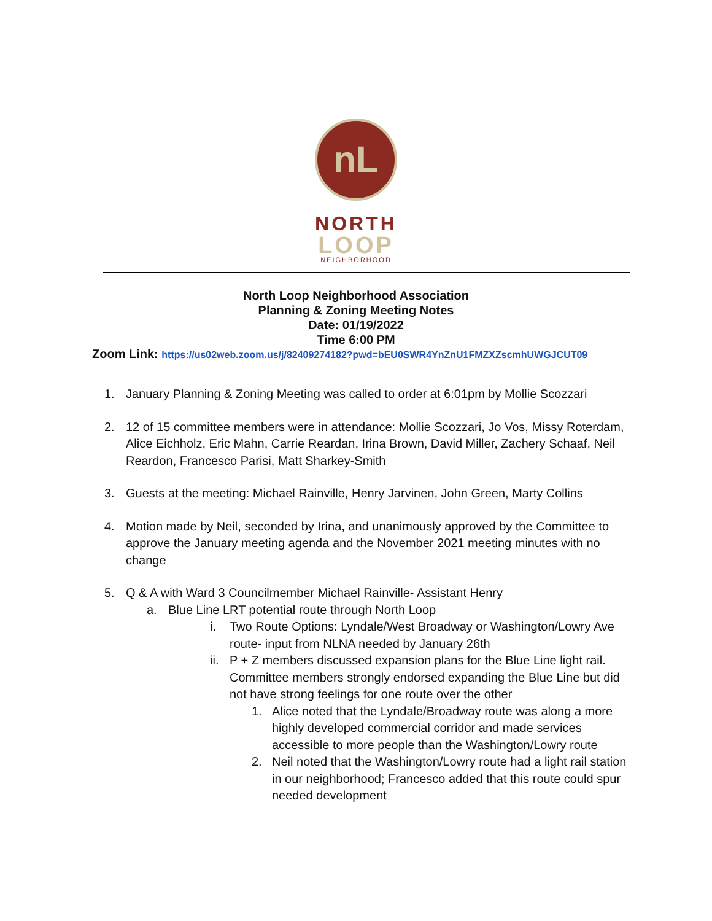nL
NORTH
LOOP
NEIGHBORHOOD
North Loop Neighborhood Association
Planning & Zoning Meeting Notes
Date: 01/19/2022
Time 6:00 PM
Zoom Link: https://us02web.zoom.us/j/82409274182?pwd=bEU0SWR4YnZnU1FMZXZscmhUWGJCUT09
1. January Planning & Zoning Meeting was called to order at 6:01pm by Mollie Scozzari
2. 12 of 15 committee members were in attendance: Mollie Scozzari, Jo Vos, Missy Roterdam, Alice Eichholz, Eric Mahn, Carrie Reardan, Irina Brown, David Miller, Zachery Schaaf, Neil Reardon, Francesco Parisi, Matt Sharkey-Smith
3. Guests at the meeting: Michael Rainville, Henry Jarvinen, John Green, Marty Collins
4. Motion made by Neil, seconded by Irina, and unanimously approved by the Committee to approve the January meeting agenda and the November 2021 meeting minutes with no change
5. Q & A with Ward 3 Councilmember Michael Rainville- Assistant Henry
a. Blue Line LRT potential route through North Loop
i. Two Route Options: Lyndale/West Broadway or Washington/Lowry Ave route- input from NLNA needed by January 26th
ii.
P + Z members discussed expansion plans for the Blue Line light rail. Committee members strongly endorsed expanding the Blue Line but did not have strong feelings for one route over the other
1. Alice noted that the Lyndale/Broadway route was along a more highly developed commercial corridor and made services accessible to more people than the Washington/Lowry route
2. Neil noted that the Washington/Lowry route had a light rail station in our neighborhood; Francesco added that this route could spur needed development